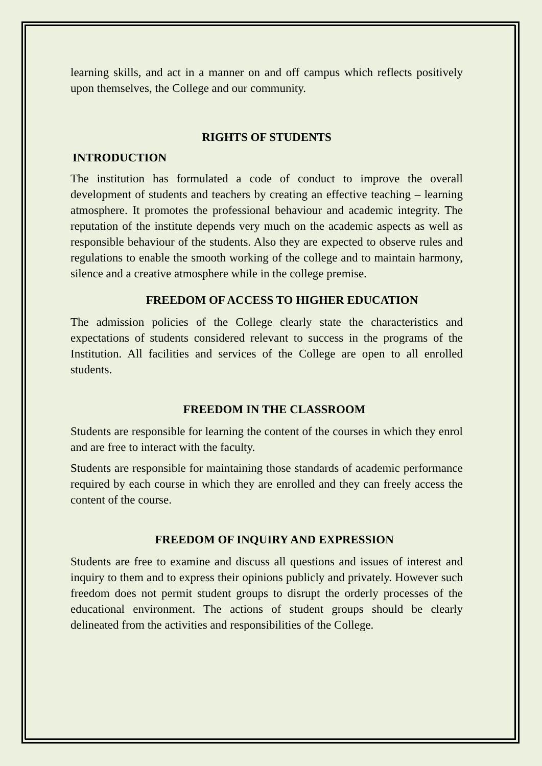learning skills, and act in a manner on and off campus which reflects positively upon themselves, the College and our community.
RIGHTS OF STUDENTS
INTRODUCTION
The institution has formulated a code of conduct to improve the overall development of students and teachers by creating an effective teaching – learning atmosphere. It promotes the professional behaviour and academic integrity. The reputation of the institute depends very much on the academic aspects as well as responsible behaviour of the students. Also they are expected to observe rules and regulations to enable the smooth working of the college and to maintain harmony, silence and a creative atmosphere while in the college premise.
FREEDOM OF ACCESS TO HIGHER EDUCATION
The admission policies of the College clearly state the characteristics and expectations of students considered relevant to success in the programs of the Institution. All facilities and services of the College are open to all enrolled students.
FREEDOM IN THE CLASSROOM
Students are responsible for learning the content of the courses in which they enrol and are free to interact with the faculty.
Students are responsible for maintaining those standards of academic performance required by each course in which they are enrolled and they can freely access the content of the course.
FREEDOM OF INQUIRY AND EXPRESSION
Students are free to examine and discuss all questions and issues of interest and inquiry to them and to express their opinions publicly and privately. However such freedom does not permit student groups to disrupt the orderly processes of the educational environment. The actions of student groups should be clearly delineated from the activities and responsibilities of the College.